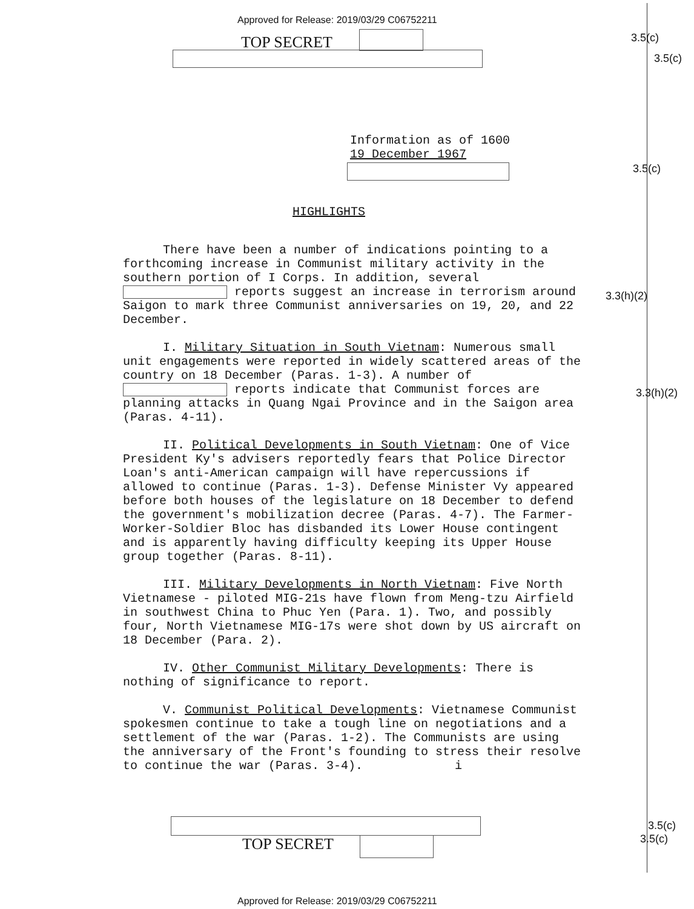Approved for Release: 2019/03/29 C06752211
TOP SECRET 3.5(c)
3.5(c)
3.5(c)
3.3(h)(2)
3.3(h)(2)
3.5(c)
3.5(c)
Information as of 1600
19 December 1967
HIGHLIGHTS
There have been a number of indications pointing to a forthcoming increase in Communist military activity in the southern portion of I Corps. In addition, several reports suggest an increase in terrorism around Saigon to mark three Communist anniversaries on 19, 20, and 22 December.
I. Military Situation in South Vietnam: Numerous small unit engagements were reported in widely scattered areas of the country on 18 December (Paras. 1-3). A number of reports indicate that Communist forces are planning attacks in Quang Ngai Province and in the Saigon area (Paras. 4-11).
II. Political Developments in South Vietnam: One of Vice President Ky's advisers reportedly fears that Police Director Loan's anti-American campaign will have repercussions if allowed to continue (Paras. 1-3). Defense Minister Vy appeared before both houses of the legislature on 18 December to defend the government's mobilization decree (Paras. 4-7). The Farmer-Worker-Soldier Bloc has disbanded its Lower House contingent and is apparently having difficulty keeping its Upper House group together (Paras. 8-11).
III. Military Developments in North Vietnam: Five North Vietnamese - piloted MIG-21s have flown from Meng-tzu Airfield in southwest China to Phuc Yen (Para. 1). Two, and possibly four, North Vietnamese MIG-17s were shot down by US aircraft on 18 December (Para. 2).
IV. Other Communist Military Developments: There is nothing of significance to report.
V. Communist Political Developments: Vietnamese Communist spokesmen continue to take a tough line on negotiations and a settlement of the war (Paras. 1-2). The Communists are using the anniversary of the Front's founding to stress their resolve to continue the war (Paras. 3-4). i
TOP SECRET
Approved for Release: 2019/03/29 C06752211